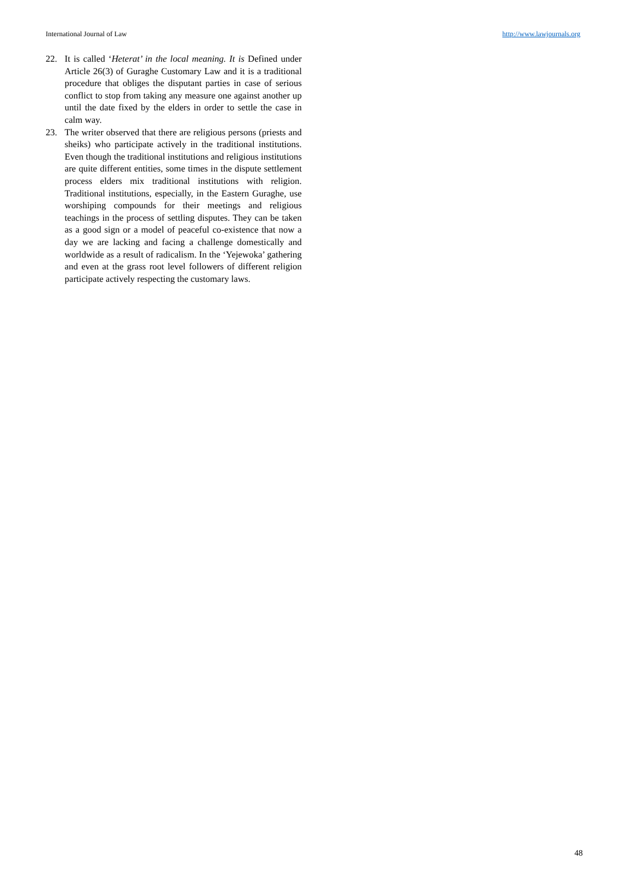International Journal of Law http://www.lawjournals.org
22. It is called ‘Heterat’ in the local meaning. It is Defined under Article 26(3) of Guraghe Customary Law and it is a traditional procedure that obliges the disputant parties in case of serious conflict to stop from taking any measure one against another up until the date fixed by the elders in order to settle the case in calm way.
23. The writer observed that there are religious persons (priests and sheiks) who participate actively in the traditional institutions. Even though the traditional institutions and religious institutions are quite different entities, some times in the dispute settlement process elders mix traditional institutions with religion. Traditional institutions, especially, in the Eastern Guraghe, use worshiping compounds for their meetings and religious teachings in the process of settling disputes. They can be taken as a good sign or a model of peaceful co-existence that now a day we are lacking and facing a challenge domestically and worldwide as a result of radicalism. In the ‘Yejewoka’ gathering and even at the grass root level followers of different religion participate actively respecting the customary laws.
48